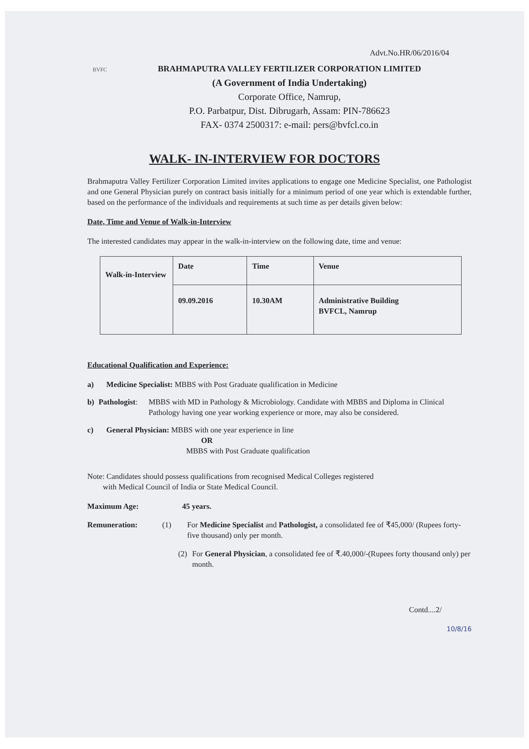Advt.No.HR/06/2016/04
BVFC
BRAHMAPUTRA VALLEY FERTILIZER CORPORATION LIMITED
(A Government of India Undertaking)
Corporate Office, Namrup,
P.O. Parbatpur, Dist. Dibrugarh, Assam: PIN-786623
FAX- 0374 2500317: e-mail: pers@bvfcl.co.in
WALK- IN-INTERVIEW FOR DOCTORS
Brahmaputra Valley Fertilizer Corporation Limited invites applications to engage one Medicine Specialist, one Pathologist and one General Physician purely on contract basis initially for a minimum period of one year which is extendable further, based on the performance of the individuals and requirements at such time as per details given below:
Date, Time and Venue of Walk-in-Interview
The interested candidates may appear in the walk-in-interview on the following date, time and venue:
| Walk-in-Interview | Date | Time | Venue |
| | 09.09.2016 | 10.30AM | Administrative Building BVFCL, Namrup |
Educational Qualification and Experience:
a) Medicine Specialist: MBBS with Post Graduate qualification in Medicine
b) Pathologist: MBBS with MD in Pathology & Microbiology. Candidate with MBBS and Diploma in Clinical Pathology having one year working experience or more, may also be considered.
c) General Physician: MBBS with one year experience in line
OR
MBBS with Post Graduate qualification
Note: Candidates should possess qualifications from recognised Medical Colleges registered
with Medical Council of India or State Medical Council.
Maximum Age: 45 years.
Remuneration: (1) For Medicine Specialist and Pathologist, a consolidated fee of ₹45,000/ (Rupees forty-five thousand) only per month.
(2) For General Physician, a consolidated fee of ₹.40,000/-(Rupees forty thousand only) per month.
Contd....2/
10/8/16